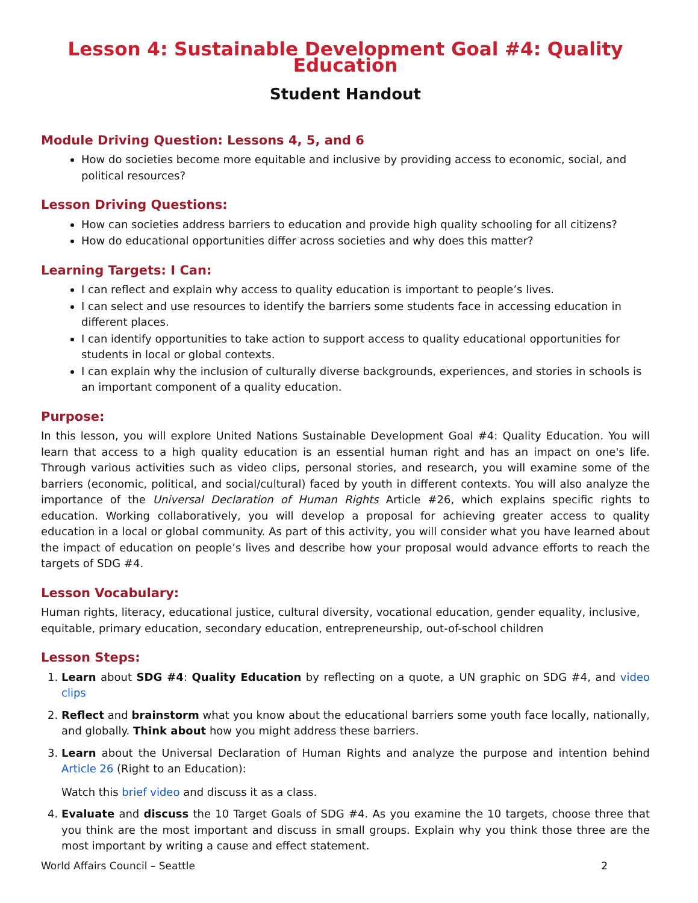Lesson 4: Sustainable Development Goal #4: Quality Education
Student Handout
Module Driving Question: Lessons 4, 5, and 6
How do societies become more equitable and inclusive by providing access to economic, social, and political resources?
Lesson Driving Questions:
How can societies address barriers to education and provide high quality schooling for all citizens?
How do educational opportunities differ across societies and why does this matter?
Learning Targets: I Can:
I can reflect and explain why access to quality education is important to people’s lives.
I can select and use resources to identify the barriers some students face in accessing education in different places.
I can identify opportunities to take action to support access to quality educational opportunities for students in local or global contexts.
I can explain why the inclusion of culturally diverse backgrounds, experiences, and stories in schools is an important component of a quality education.
Purpose:
In this lesson, you will explore United Nations Sustainable Development Goal #4: Quality Education. You will learn that access to a high quality education is an essential human right and has an impact on one's life. Through various activities such as video clips, personal stories, and research, you will examine some of the barriers (economic, political, and social/cultural) faced by youth in different contexts. You will also analyze the importance of the Universal Declaration of Human Rights Article #26, which explains specific rights to education. Working collaboratively, you will develop a proposal for achieving greater access to quality education in a local or global community. As part of this activity, you will consider what you have learned about the impact of education on people’s lives and describe how your proposal would advance efforts to reach the targets of SDG #4.
Lesson Vocabulary:
Human rights, literacy, educational justice, cultural diversity, vocational education, gender equality, inclusive, equitable, primary education, secondary education, entrepreneurship, out-of-school children
Lesson Steps:
1. Learn about SDG #4: Quality Education by reflecting on a quote, a UN graphic on SDG #4, and video clips
2. Reflect and brainstorm what you know about the educational barriers some youth face locally, nationally, and globally. Think about how you might address these barriers.
3. Learn about the Universal Declaration of Human Rights and analyze the purpose and intention behind Article 26 (Right to an Education):
Watch this brief video and discuss it as a class.
4. Evaluate and discuss the 10 Target Goals of SDG #4. As you examine the 10 targets, choose three that you think are the most important and discuss in small groups. Explain why you think those three are the most important by writing a cause and effect statement.
World Affairs Council – Seattle 2